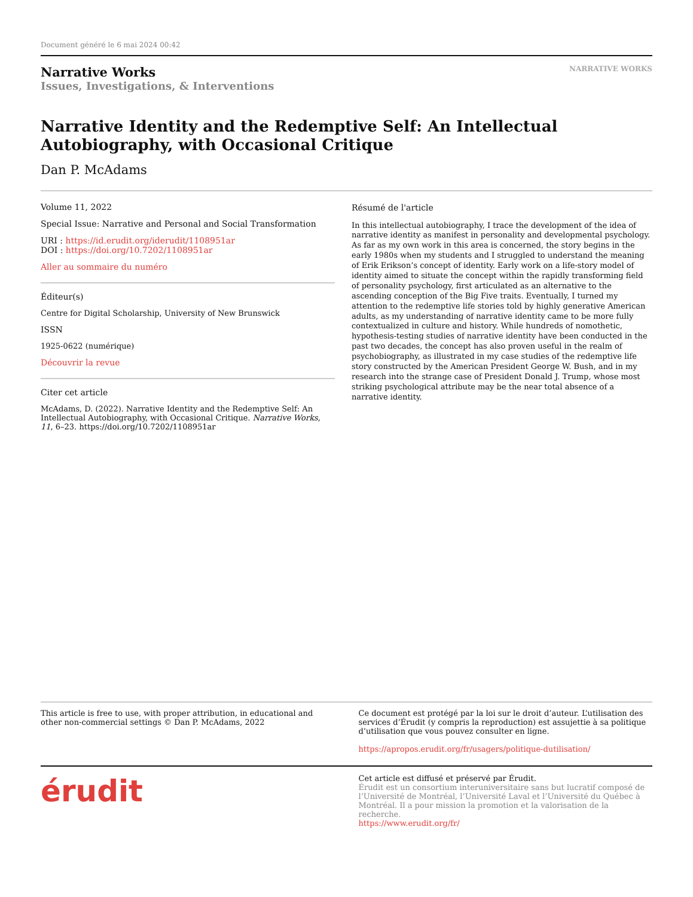Document généré le 6 mai 2024 00:42
Narrative Works
Issues, Investigations, & Interventions
NARRATIVE WORKS
Narrative Identity and the Redemptive Self: An Intellectual Autobiography, with Occasional Critique
Dan P. McAdams
Volume 11, 2022
Special Issue: Narrative and Personal and Social Transformation
URI : https://id.erudit.org/iderudit/1108951ar
DOI : https://doi.org/10.7202/1108951ar
Aller au sommaire du numéro
Éditeur(s)
Centre for Digital Scholarship, University of New Brunswick
ISSN
1925-0622 (numérique)
Découvrir la revue
Citer cet article
McAdams, D. (2022). Narrative Identity and the Redemptive Self: An Intellectual Autobiography, with Occasional Critique. Narrative Works, 11, 6–23. https://doi.org/10.7202/1108951ar
Résumé de l'article
In this intellectual autobiography, I trace the development of the idea of narrative identity as manifest in personality and developmental psychology. As far as my own work in this area is concerned, the story begins in the early 1980s when my students and I struggled to understand the meaning of Erik Erikson’s concept of identity. Early work on a life-story model of identity aimed to situate the concept within the rapidly transforming field of personality psychology, first articulated as an alternative to the ascending conception of the Big Five traits. Eventually, I turned my attention to the redemptive life stories told by highly generative American adults, as my understanding of narrative identity came to be more fully contextualized in culture and history. While hundreds of nomothetic, hypothesis-testing studies of narrative identity have been conducted in the past two decades, the concept has also proven useful in the realm of psychobiography, as illustrated in my case studies of the redemptive life story constructed by the American President George W. Bush, and in my research into the strange case of President Donald J. Trump, whose most striking psychological attribute may be the near total absence of a narrative identity.
This article is free to use, with proper attribution, in educational and other non-commercial settings © Dan P. McAdams, 2022
Ce document est protégé par la loi sur le droit d’auteur. L’utilisation des services d’Érudit (y compris la reproduction) est assujettie à sa politique d’utilisation que vous pouvez consulter en ligne.
https://apropos.erudit.org/fr/usagers/politique-dutilisation/
érudit
Cet article est diffusé et préservé par Érudit.
Érudit est un consortium interuniversitaire sans but lucratif composé de l’Université de Montréal, l’Université Laval et l’Université du Québec à Montréal. Il a pour mission la promotion et la valorisation de la recherche.
https://www.erudit.org/fr/